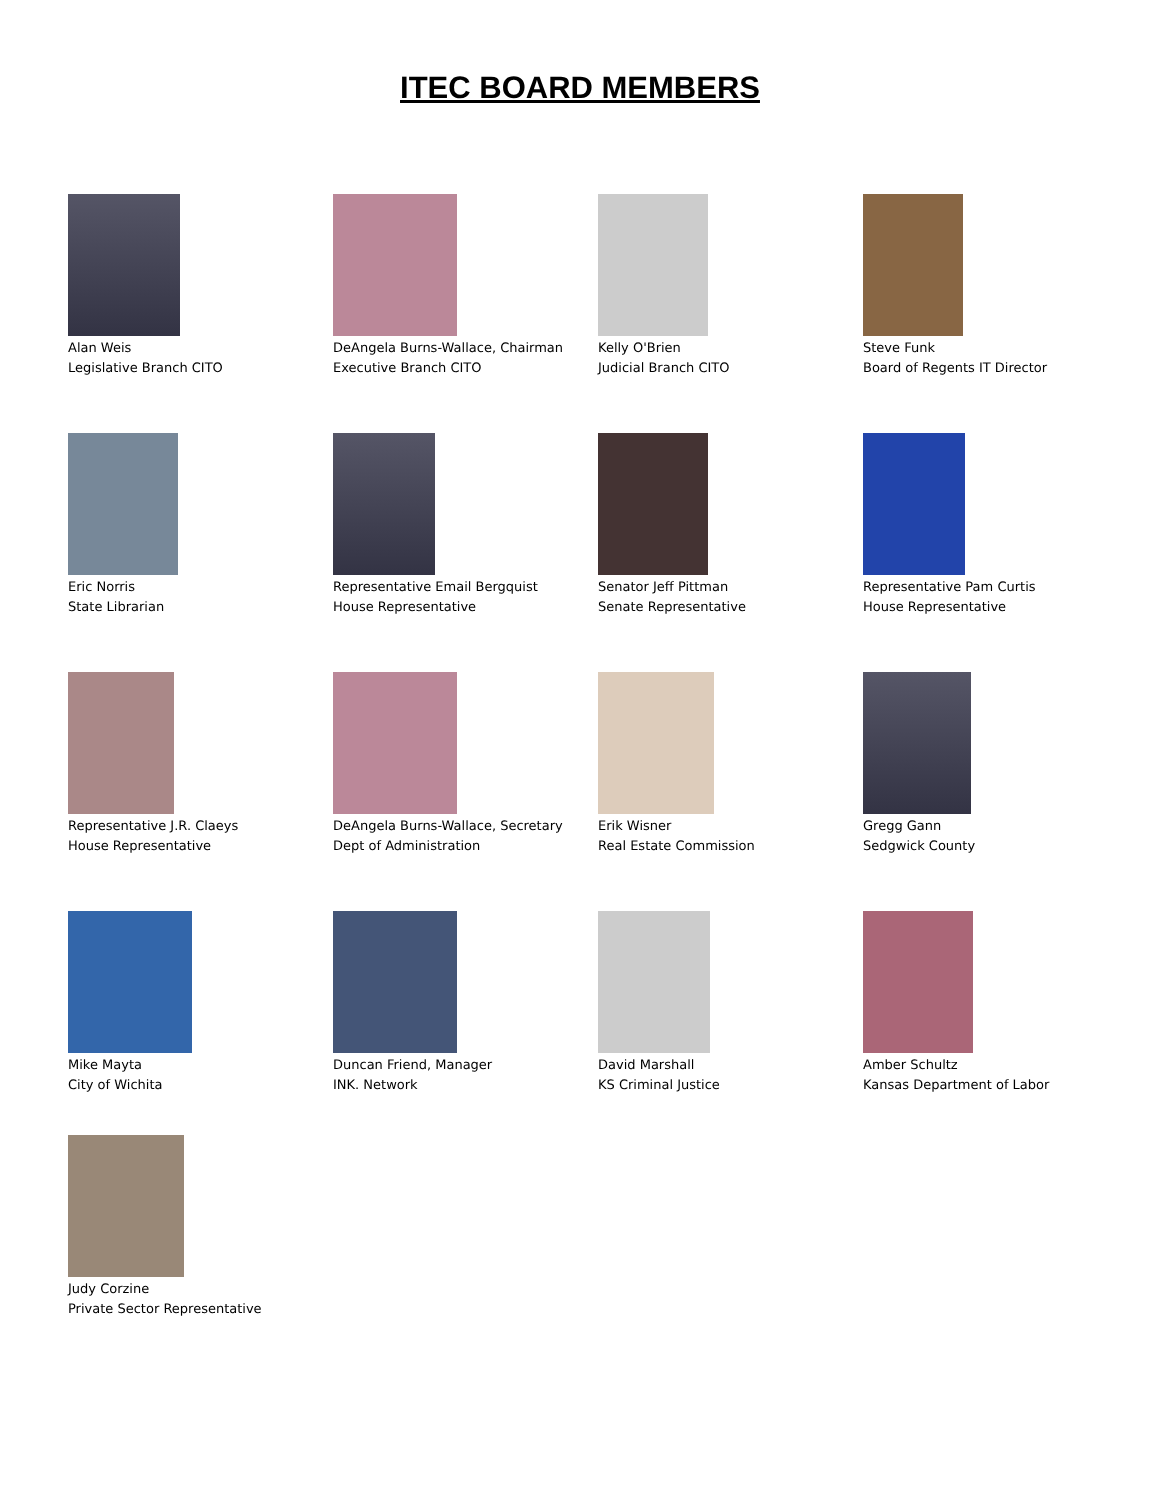ITEC BOARD MEMBERS
Alan Weis
Legislative Branch CITO
DeAngela Burns-Wallace, Chairman
Executive Branch CITO
Kelly O'Brien
Judicial Branch CITO
Steve Funk
Board of Regents IT Director
Eric Norris
State Librarian
Representative Email Bergquist
House Representative
Senator Jeff Pittman
Senate Representative
Representative Pam Curtis
House Representative
Representative J.R. Claeys
House Representative
DeAngela Burns-Wallace, Secretary
Dept of Administration
Erik Wisner
Real Estate Commission
Gregg Gann
Sedgwick County
Mike Mayta
City of Wichita
Duncan Friend, Manager
INK. Network
David Marshall
KS Criminal Justice
Amber Schultz
Kansas Department of Labor
Judy Corzine
Private Sector Representative